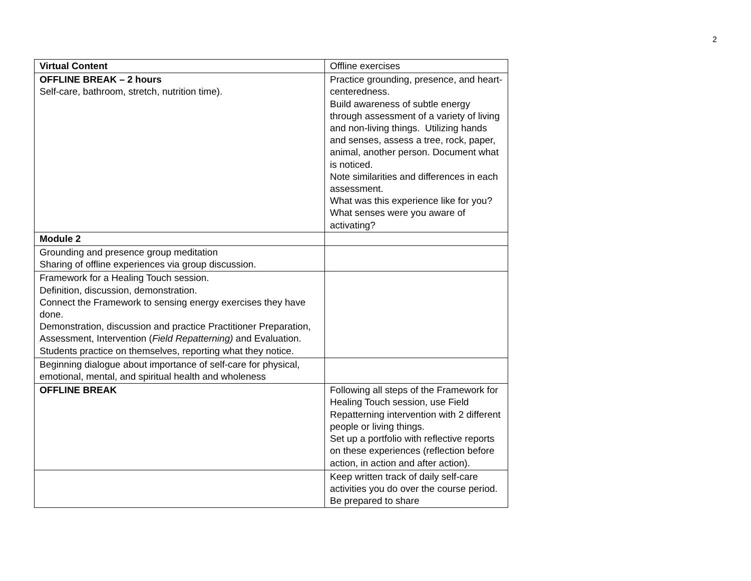2
| Virtual Content | Offline exercises |
| --- | --- |
| OFFLINE BREAK – 2 hours Self-care, bathroom, stretch, nutrition time). | Practice grounding, presence, and heart-centeredness. Build awareness of subtle energy through assessment of a variety of living and non-living things. Utilizing hands and senses, assess a tree, rock, paper, animal, another person. Document what is noticed. Note similarities and differences in each assessment. What was this experience like for you? What senses were you aware of activating? |
| Module 2 | |
| Grounding and presence group meditation Sharing of offline experiences via group discussion. | |
| Framework for a Healing Touch session. Definition, discussion, demonstration. Connect the Framework to sensing energy exercises they have done. Demonstration, discussion and practice Practitioner Preparation, Assessment, Intervention ( Field Repatterning) and Evaluation. Students practice on themselves, reporting what they notice. | |
| Beginning dialogue about importance of self-care for physical, emotional, mental, and spiritual health and wholeness | |
| OFFLINE BREAK | Following all steps of the Framework for Healing Touch session, use Field Repatterning intervention with 2 different people or living things. Set up a portfolio with reflective reports on these experiences (reflection before action, in action and after action). |
| | Keep written track of daily self-care activities you do over the course period. Be prepared to share |